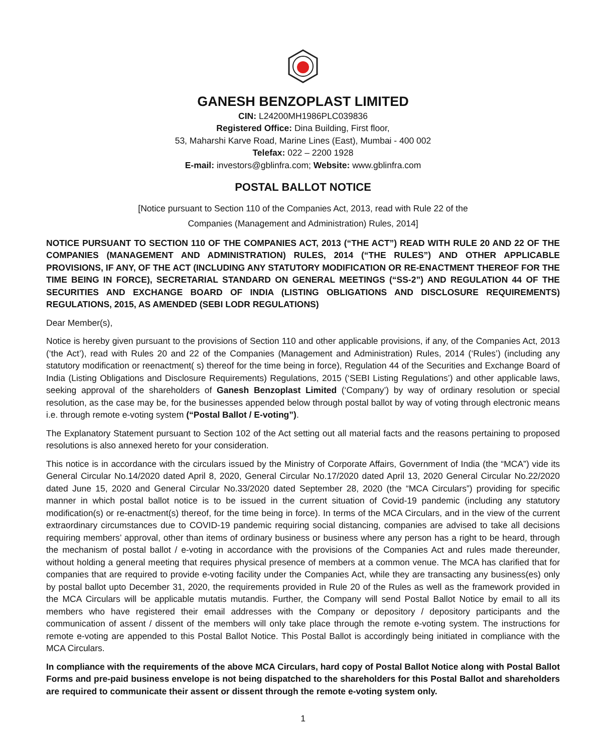GANESH BENZOPLAST LIMITED
CIN: L24200MH1986PLC039836
Registered Office: Dina Building, First floor,
53, Maharshi Karve Road, Marine Lines (East), Mumbai - 400 002
Telefax: 022 – 2200 1928
E-mail: investors@gblinfra.com; Website: www.gblinfra.com
POSTAL BALLOT NOTICE
[Notice pursuant to Section 110 of the Companies Act, 2013, read with Rule 22 of the
Companies (Management and Administration) Rules, 2014]
NOTICE PURSUANT TO SECTION 110 OF THE COMPANIES ACT, 2013 (“THE ACT”) READ WITH RULE 20 AND 22 OF THE COMPANIES (MANAGEMENT AND ADMINISTRATION) RULES, 2014 (“THE RULES”) AND OTHER APPLICABLE PROVISIONS, IF ANY, OF THE ACT (INCLUDING ANY STATUTORY MODIFICATION OR RE-ENACTMENT THEREOF FOR THE TIME BEING IN FORCE), SECRETARIAL STANDARD ON GENERAL MEETINGS (“SS-2”) AND REGULATION 44 OF THE SECURITIES AND EXCHANGE BOARD OF INDIA (LISTING OBLIGATIONS AND DISCLOSURE REQUIREMENTS) REGULATIONS, 2015, AS AMENDED (SEBI LODR REGULATIONS)
Dear Member(s),
Notice is hereby given pursuant to the provisions of Section 110 and other applicable provisions, if any, of the Companies Act, 2013 (‘the Act’), read with Rules 20 and 22 of the Companies (Management and Administration) Rules, 2014 (‘Rules’) (including any statutory modification or reenactment( s) thereof for the time being in force), Regulation 44 of the Securities and Exchange Board of India (Listing Obligations and Disclosure Requirements) Regulations, 2015 (‘SEBI Listing Regulations’) and other applicable laws, seeking approval of the shareholders of Ganesh Benzoplast Limited (‘Company’) by way of ordinary resolution or special resolution, as the case may be, for the businesses appended below through postal ballot by way of voting through electronic means i.e. through remote e-voting system (“Postal Ballot / E-voting”).
The Explanatory Statement pursuant to Section 102 of the Act setting out all material facts and the reasons pertaining to proposed resolutions is also annexed hereto for your consideration.
This notice is in accordance with the circulars issued by the Ministry of Corporate Affairs, Government of India (the “MCA”) vide its General Circular No.14/2020 dated April 8, 2020, General Circular No.17/2020 dated April 13, 2020 General Circular No.22/2020 dated June 15, 2020 and General Circular No.33/2020 dated September 28, 2020 (the “MCA Circulars”) providing for specific manner in which postal ballot notice is to be issued in the current situation of Covid-19 pandemic (including any statutory modification(s) or re-enactment(s) thereof, for the time being in force). In terms of the MCA Circulars, and in the view of the current extraordinary circumstances due to COVID-19 pandemic requiring social distancing, companies are advised to take all decisions requiring members’ approval, other than items of ordinary business or business where any person has a right to be heard, through the mechanism of postal ballot / e-voting in accordance with the provisions of the Companies Act and rules made thereunder, without holding a general meeting that requires physical presence of members at a common venue. The MCA has clarified that for companies that are required to provide e-voting facility under the Companies Act, while they are transacting any business(es) only by postal ballot upto December 31, 2020, the requirements provided in Rule 20 of the Rules as well as the framework provided in the MCA Circulars will be applicable mutatis mutandis. Further, the Company will send Postal Ballot Notice by email to all its members who have registered their email addresses with the Company or depository / depository participants and the communication of assent / dissent of the members will only take place through the remote e-voting system. The instructions for remote e-voting are appended to this Postal Ballot Notice. This Postal Ballot is accordingly being initiated in compliance with the MCA Circulars.
In compliance with the requirements of the above MCA Circulars, hard copy of Postal Ballot Notice along with Postal Ballot Forms and pre-paid business envelope is not being dispatched to the shareholders for this Postal Ballot and shareholders are required to communicate their assent or dissent through the remote e-voting system only.
1